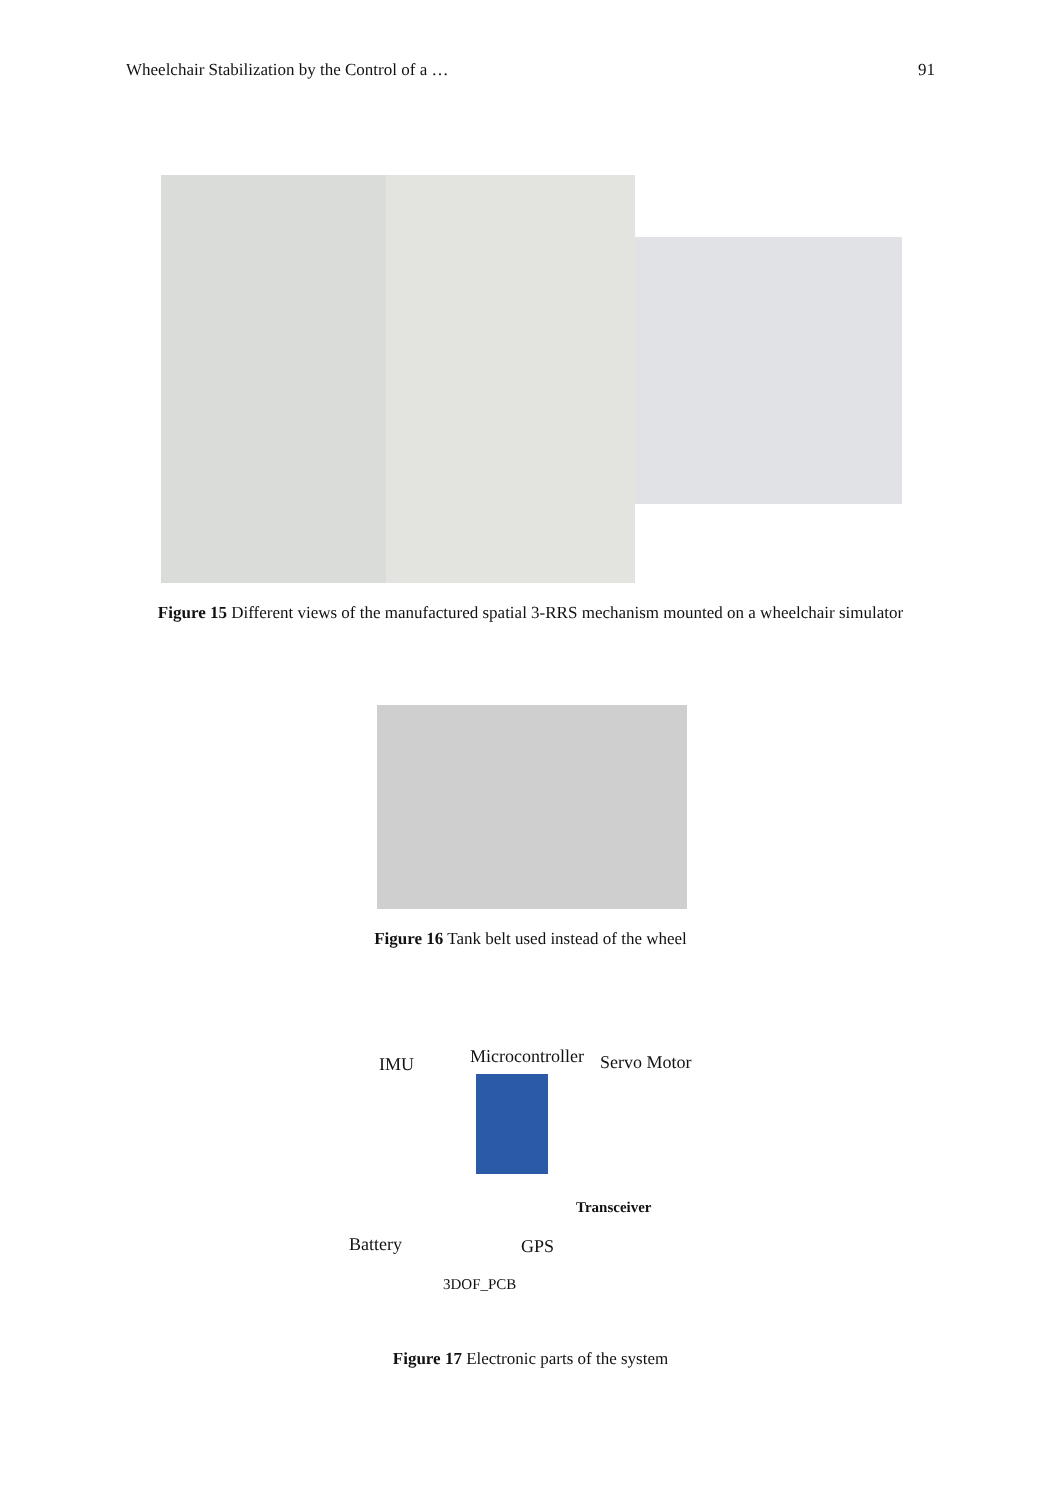Wheelchair Stabilization by the Control of a … 91
Figure 15 Different views of the manufactured spatial 3-RRS mechanism mounted on a wheelchair simulator
Figure 16 Tank belt used instead of the wheel
IMU Microcontroller Servo Motor
Transceiver
Battery GPS
3DOF_PCB
Figure 17 Electronic parts of the system